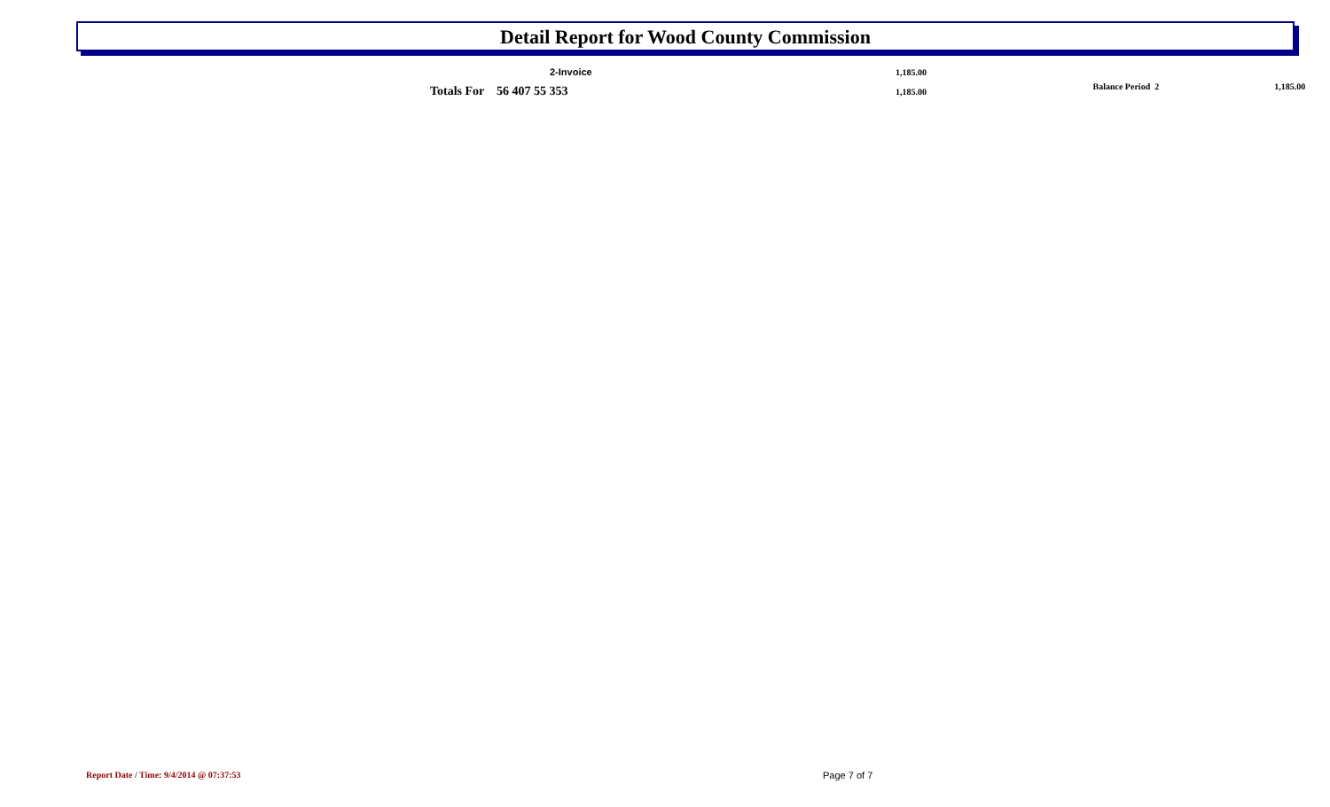Detail Report for Wood County Commission
| | | 2-Invoice | | 1,185.00 | | |
| | Totals For 56 407 55 353 | | | 1,185.00 | Balance Period 2 | 1,185.00 |
Report Date / Time: 9/4/2014 @ 07:37:53 Page 7 of 7